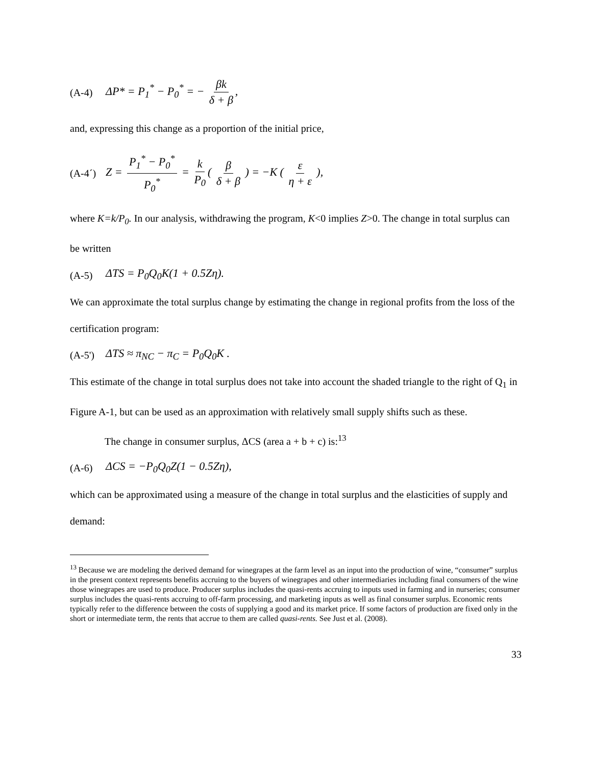(A-4) ΔP* = P<sub>1</sub><sup>*</sup> − P<sub>0</sub><sup>*</sup> = − βk δ + β,
and, expressing this change as a proportion of the initial price,
(A-4´) Z = P<sub>1</sub><sup>*</sup> − P<sub>0</sub><sup>*</sup> P<sub>0</sub><sup>*</sup> = k P<sub>0</sub> ( β δ + β ) = −K ( ε η + ε ),
where K=k/P<sub>0</sub>. In our analysis, withdrawing the program, K<0 implies Z>0. The change in total surplus can be written
(A-5) ΔTS = P<sub>0</sub>Q<sub>0</sub>K(1 + 0.5Zη).
We can approximate the total surplus change by estimating the change in regional profits from the loss of the certification program:
(A-5') ΔTS ≈ π<sub>NC</sub> − π<sub>C</sub> = P<sub>0</sub>Q<sub>0</sub>K .
This estimate of the change in total surplus does not take into account the shaded triangle to the right of Q<sub>1</sub> in Figure A-1, but can be used as an approximation with relatively small supply shifts such as these.
The change in consumer surplus, ΔCS (area a + b + c) is:<sup>13</sup>
(A-6) ΔCS = −P<sub>0</sub>Q<sub>0</sub>Z(1 − 0.5Zη),
which can be approximated using a measure of the change in total surplus and the elasticities of supply and demand:
<sup>13</sup> Because we are modeling the derived demand for winegrapes at the farm level as an input into the production of wine, “consumer” surplus in the present context represents benefits accruing to the buyers of winegrapes and other intermediaries including final consumers of the wine those winegrapes are used to produce. Producer surplus includes the quasi-rents accruing to inputs used in farming and in nurseries; consumer surplus includes the quasi-rents accruing to off-farm processing, and marketing inputs as well as final consumer surplus. Economic rents typically refer to the difference between the costs of supplying a good and its market price. If some factors of production are fixed only in the short or intermediate term, the rents that accrue to them are called quasi-rents. See Just et al. (2008).
33